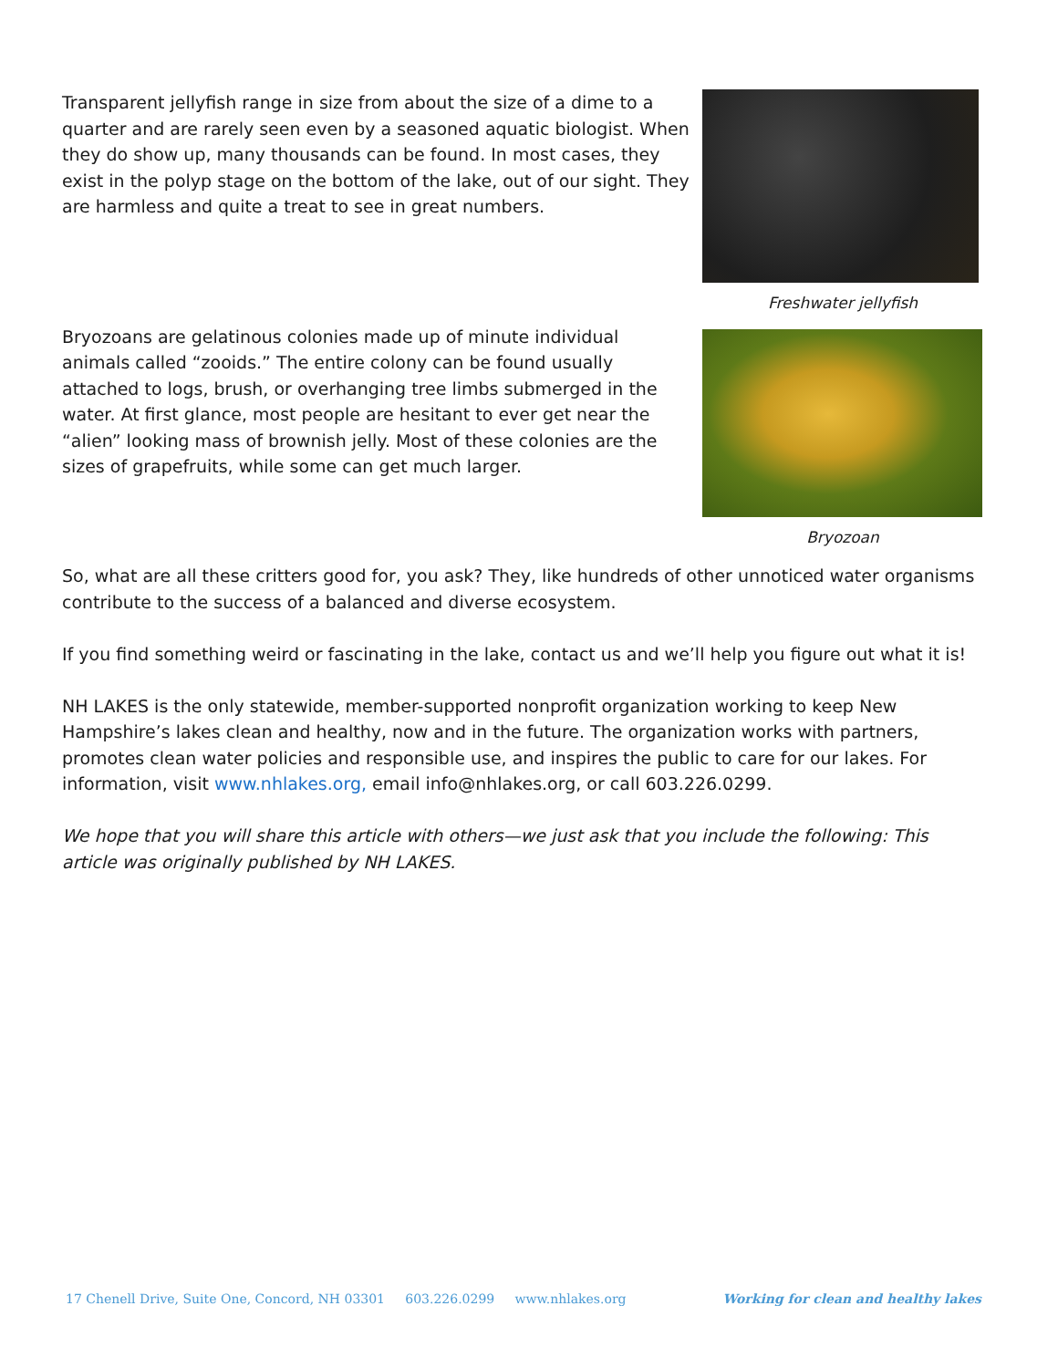Transparent jellyfish range in size from about the size of a dime to a quarter and are rarely seen even by a seasoned aquatic biologist. When they do show up, many thousands can be found. In most cases, they exist in the polyp stage on the bottom of the lake, out of our sight. They are harmless and quite a treat to see in great numbers.
Freshwater jellyfish
Bryozoans are gelatinous colonies made up of minute individual animals called “zooids.” The entire colony can be found usually attached to logs, brush, or overhanging tree limbs submerged in the water. At first glance, most people are hesitant to ever get near the “alien” looking mass of brownish jelly. Most of these colonies are the sizes of grapefruits, while some can get much larger.
Bryozoan
So, what are all these critters good for, you ask? They, like hundreds of other unnoticed water organisms contribute to the success of a balanced and diverse ecosystem.
If you find something weird or fascinating in the lake, contact us and we’ll help you figure out what it is!
NH LAKES is the only statewide, member-supported nonprofit organization working to keep New Hampshire’s lakes clean and healthy, now and in the future. The organization works with partners, promotes clean water policies and responsible use, and inspires the public to care for our lakes. For information, visit www.nhlakes.org, email info@nhlakes.org, or call 603.226.0299.
We hope that you will share this article with others—we just ask that you include the following: This article was originally published by NH LAKES.
17 Chenell Drive, Suite One, Concord, NH 03301 603.226.0299 www.nhlakes.org Working for clean and healthy lakes